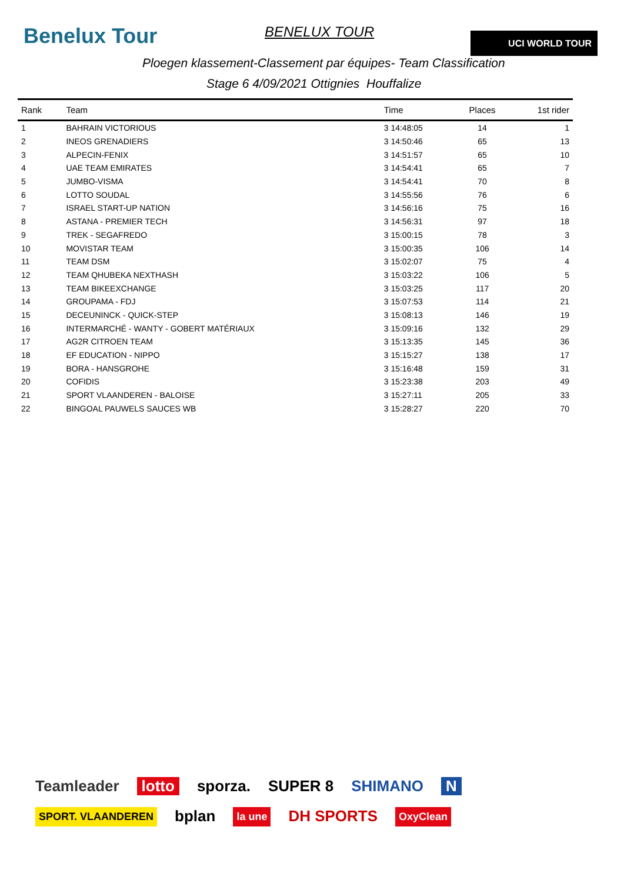Benelux Tour BENELUX TOUR UCI WORLD TOUR
Ploegen klassement-Classement par équipes- Team Classification
Stage 6 4/09/2021 Ottignies Houffalize
| Rank | Team | Time | Places | 1st rider |
| --- | --- | --- | --- | --- |
| 1 | BAHRAIN VICTORIOUS | 3 14:48:05 | 14 | 1 |
| 2 | INEOS GRENADIERS | 3 14:50:46 | 65 | 13 |
| 3 | ALPECIN-FENIX | 3 14:51:57 | 65 | 10 |
| 4 | UAE TEAM EMIRATES | 3 14:54:41 | 65 | 7 |
| 5 | JUMBO-VISMA | 3 14:54:41 | 70 | 8 |
| 6 | LOTTO SOUDAL | 3 14:55:56 | 76 | 6 |
| 7 | ISRAEL START-UP NATION | 3 14:56:16 | 75 | 16 |
| 8 | ASTANA - PREMIER TECH | 3 14:56:31 | 97 | 18 |
| 9 | TREK - SEGAFREDO | 3 15:00:15 | 78 | 3 |
| 10 | MOVISTAR TEAM | 3 15:00:35 | 106 | 14 |
| 11 | TEAM DSM | 3 15:02:07 | 75 | 4 |
| 12 | TEAM QHUBEKA NEXTHASH | 3 15:03:22 | 106 | 5 |
| 13 | TEAM BIKEEXCHANGE | 3 15:03:25 | 117 | 20 |
| 14 | GROUPAMA - FDJ | 3 15:07:53 | 114 | 21 |
| 15 | DECEUNINCK - QUICK-STEP | 3 15:08:13 | 146 | 19 |
| 16 | INTERMARCHÉ - WANTY - GOBERT MATÉRIAUX | 3 15:09:16 | 132 | 29 |
| 17 | AG2R CITROEN TEAM | 3 15:13:35 | 145 | 36 |
| 18 | EF EDUCATION - NIPPO | 3 15:15:27 | 138 | 17 |
| 19 | BORA - HANSGROHE | 3 15:16:48 | 159 | 31 |
| 20 | COFIDIS | 3 15:23:38 | 203 | 49 |
| 21 | SPORT VLAANDEREN - BALOISE | 3 15:27:11 | 205 | 33 |
| 22 | BINGOAL PAUWELS SAUCES WB | 3 15:28:27 | 220 | 70 |
Teamleader lotto sporza. SUPER 8 SHIMANO N SPORT. VLAANDEREN bplan la une DH SPORTS OxyClean